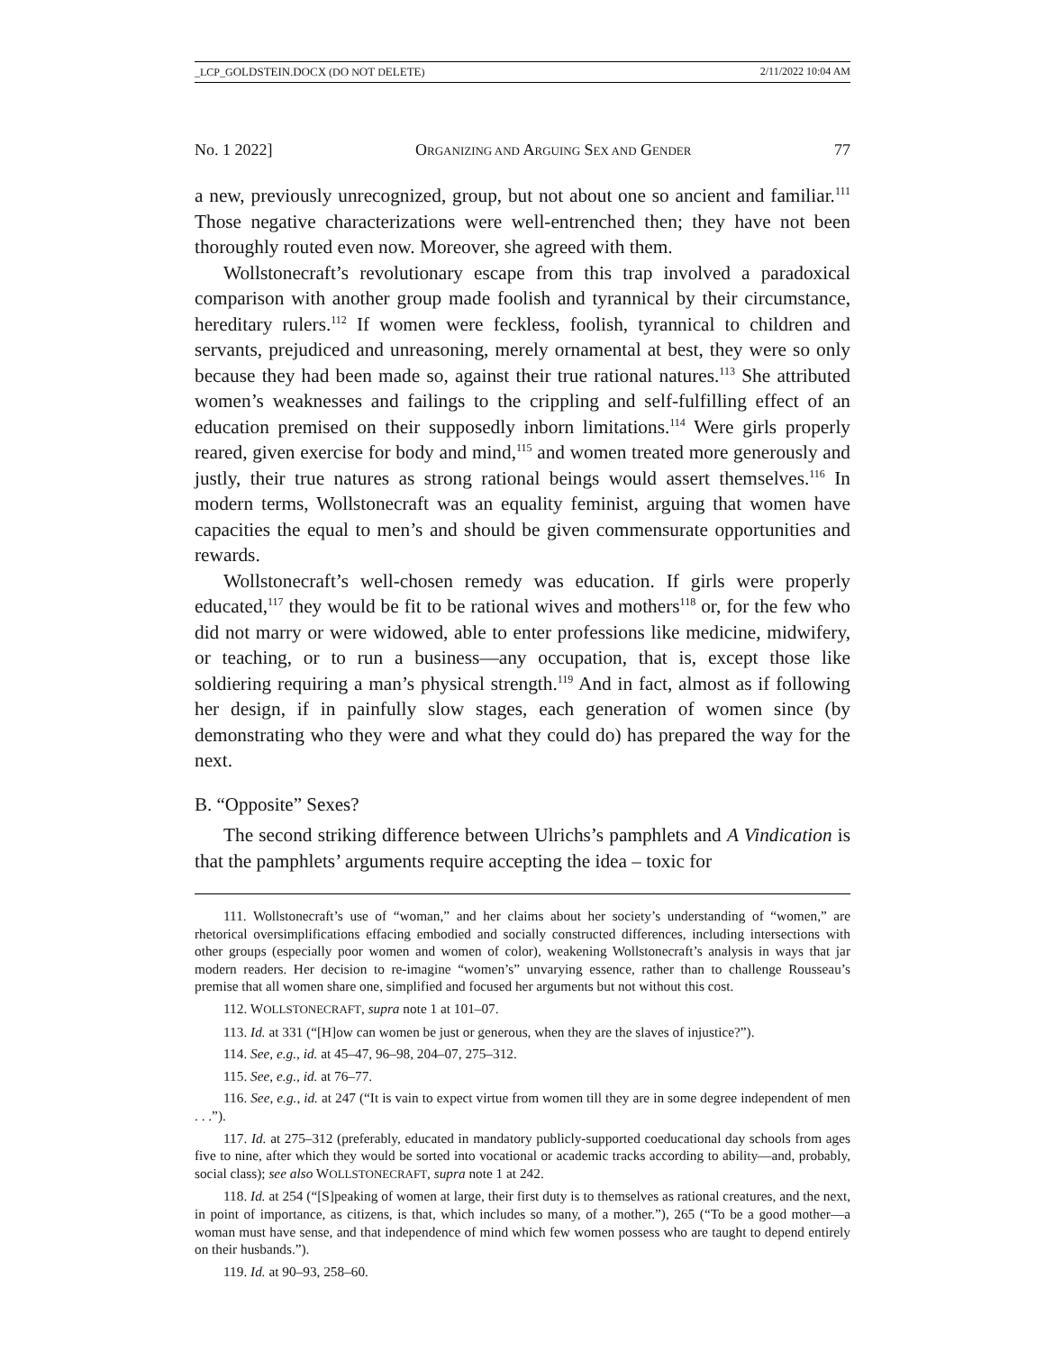_LCP_GOLDSTEIN.DOCX (DO NOT DELETE) 2/11/2022 10:04 AM
No. 1 2022] ORGANIZING AND ARGUING SEX AND GENDER 77
a new, previously unrecognized, group, but not about one so ancient and familiar.<sup>111</sup> Those negative characterizations were well-entrenched then; they have not been thoroughly routed even now. Moreover, she agreed with them.
Wollstonecraft’s revolutionary escape from this trap involved a paradoxical comparison with another group made foolish and tyrannical by their circumstance, hereditary rulers.<sup>112</sup> If women were feckless, foolish, tyrannical to children and servants, prejudiced and unreasoning, merely ornamental at best, they were so only because they had been made so, against their true rational natures.<sup>113</sup> She attributed women’s weaknesses and failings to the crippling and self-fulfilling effect of an education premised on their supposedly inborn limitations.<sup>114</sup> Were girls properly reared, given exercise for body and mind,<sup>115</sup> and women treated more generously and justly, their true natures as strong rational beings would assert themselves.<sup>116</sup> In modern terms, Wollstonecraft was an equality feminist, arguing that women have capacities the equal to men’s and should be given commensurate opportunities and rewards.
Wollstonecraft’s well-chosen remedy was education. If girls were properly educated,<sup>117</sup> they would be fit to be rational wives and mothers<sup>118</sup> or, for the few who did not marry or were widowed, able to enter professions like medicine, midwifery, or teaching, or to run a business—any occupation, that is, except those like soldiering requiring a man’s physical strength.<sup>119</sup> And in fact, almost as if following her design, if in painfully slow stages, each generation of women since (by demonstrating who they were and what they could do) has prepared the way for the next.
B. “Opposite” Sexes?
The second striking difference between Ulrichs’s pamphlets and A Vindication is that the pamphlets’ arguments require accepting the idea – toxic for
111. Wollstonecraft’s use of “woman,” and her claims about her society’s understanding of “women,” are rhetorical oversimplifications effacing embodied and socially constructed differences, including intersections with other groups (especially poor women and women of color), weakening Wollstonecraft’s analysis in ways that jar modern readers. Her decision to re-imagine “women’s” unvarying essence, rather than to challenge Rousseau’s premise that all women share one, simplified and focused her arguments but not without this cost.
112. WOLLSTONECRAFT, supra note 1 at 101–07.
113. Id. at 331 (“[H]ow can women be just or generous, when they are the slaves of injustice?”).
114. See, e.g., id. at 45–47, 96–98, 204–07, 275–312.
115. See, e.g., id. at 76–77.
116. See, e.g., id. at 247 (“It is vain to expect virtue from women till they are in some degree independent of men . . .”).
117. Id. at 275–312 (preferably, educated in mandatory publicly-supported coeducational day schools from ages five to nine, after which they would be sorted into vocational or academic tracks according to ability—and, probably, social class); see also WOLLSTONECRAFT, supra note 1 at 242.
118. Id. at 254 (“[S]peaking of women at large, their first duty is to themselves as rational creatures, and the next, in point of importance, as citizens, is that, which includes so many, of a mother.”), 265 (“To be a good mother—a woman must have sense, and that independence of mind which few women possess who are taught to depend entirely on their husbands.”).
119. Id. at 90–93, 258–60.